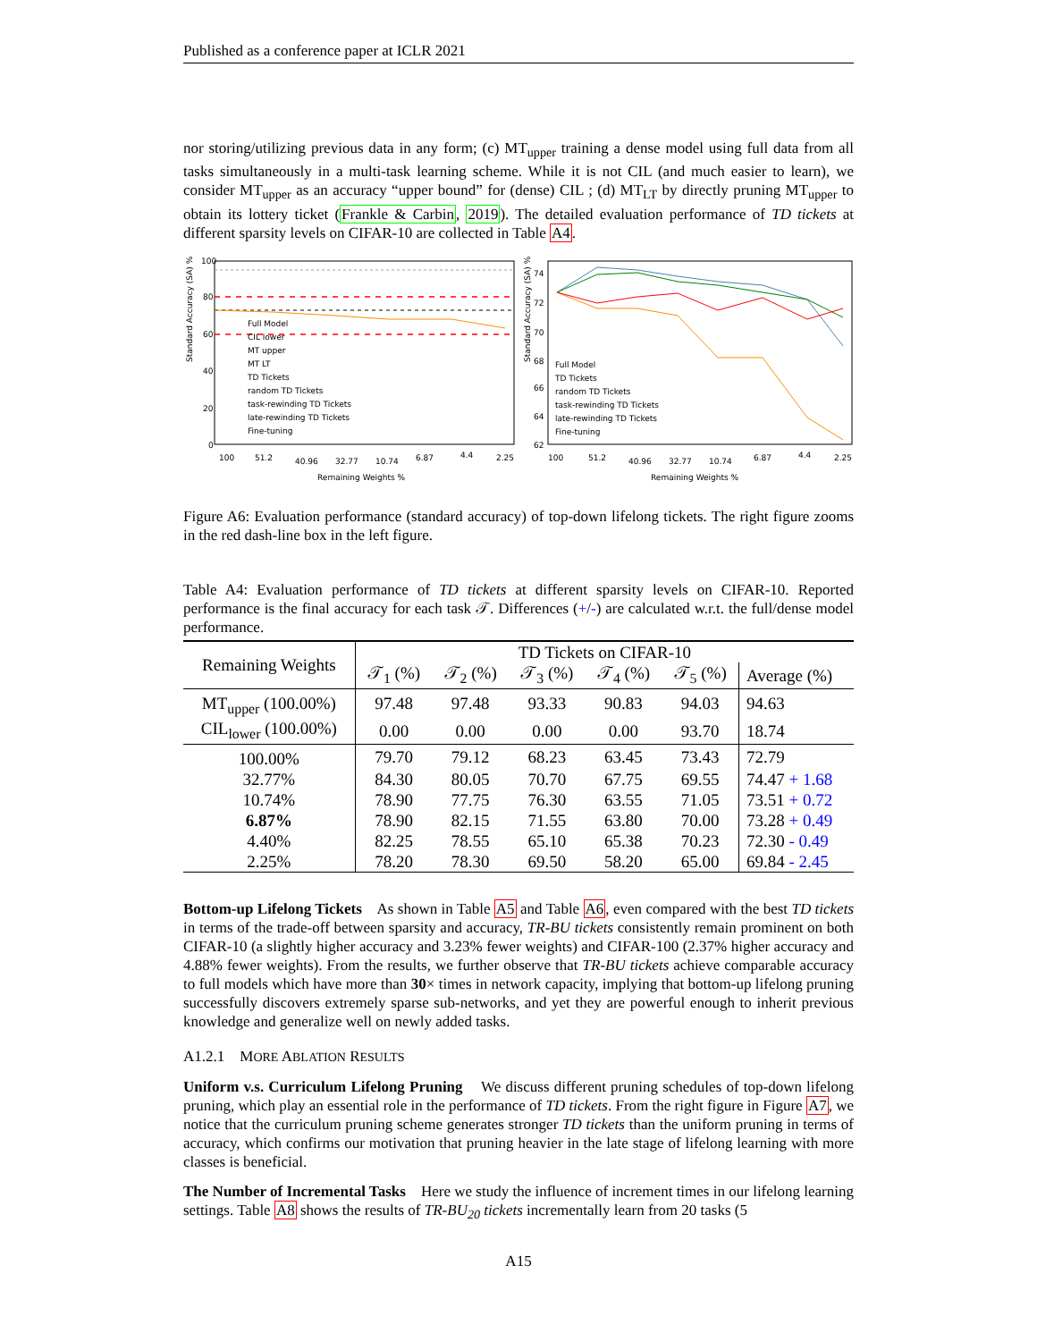Published as a conference paper at ICLR 2021
nor storing/utilizing previous data in any form; (c) MT<sub>upper</sub> training a dense model using full data from all tasks simultaneously in a multi-task learning scheme. While it is not CIL (and much easier to learn), we consider MT<sub>upper</sub> as an accuracy “upper bound” for (dense) CIL ; (d) MT<sub>LT</sub> by directly pruning MT<sub>upper</sub> to obtain its lottery ticket (Frankle & Carbin, 2019). The detailed evaluation performance of TD tickets at different sparsity levels on CIFAR-10 are collected in Table A4.
Standard Accuracy (SA) %
100
80
60
40
20
0
Full Model
CIL lower
MT upper
MT LT
TD Tickets
random TD Tickets
task-rewinding TD Tickets
late-rewinding TD Tickets
Fine-tuning
100
51.2
40.96
32.77
10.74
6.87
4.4
2.25
Remaining Weights %
Standard Accuracy (SA) %
74
72
70
68
66
64
62
Full Model
TD Tickets
random TD Tickets
task-rewinding TD Tickets
late-rewinding TD Tickets
Fine-tuning
100
51.2
40.96
32.77
10.74
6.87
4.4
2.25
Remaining Weights %
Figure A6: Evaluation performance (standard accuracy) of top-down lifelong tickets. The right figure zooms in the red dash-line box in the left figure.
Table A4: Evaluation performance of TD tickets at different sparsity levels on CIFAR-10. Reported performance is the final accuracy for each task 𝒯. Differences (+/-) are calculated w.r.t. the full/dense model performance.
| Remaining Weights | TD Tickets on CIFAR-10 | | | | | |
| --- | --- | --- | --- | --- | --- | --- |
| | 𝒯<sub>1</sub> (%) | 𝒯<sub>2</sub> (%) | 𝒯<sub>3</sub> (%) | 𝒯<sub>4</sub> (%) | 𝒯<sub>5</sub> (%) | Average (%) |
| MT<sub>upper</sub> (100.00%) | 97.48 | 97.48 | 93.33 | 90.83 | 94.03 | 94.63 |
| CIL<sub>lower</sub> (100.00%) | 0.00 | 0.00 | 0.00 | 0.00 | 93.70 | 18.74 |
| 100.00% | 79.70 | 79.12 | 68.23 | 63.45 | 73.43 | 72.79 |
| 32.77% | 84.30 | 80.05 | 70.70 | 67.75 | 69.55 | 74.47 + 1.68 |
| 10.74% | 78.90 | 77.75 | 76.30 | 63.55 | 71.05 | 73.51 + 0.72 |
| 6.87% | 78.90 | 82.15 | 71.55 | 63.80 | 70.00 | 73.28 + 0.49 |
| 4.40% | 82.25 | 78.55 | 65.10 | 65.38 | 70.23 | 72.30 - 0.49 |
| 2.25% | 78.20 | 78.30 | 69.50 | 58.20 | 65.00 | 69.84 - 2.45 |
Bottom-up Lifelong Tickets As shown in Table A5 and Table A6, even compared with the best TD tickets in terms of the trade-off between sparsity and accuracy, TR-BU tickets consistently remain prominent on both CIFAR-10 (a slightly higher accuracy and 3.23% fewer weights) and CIFAR-100 (2.37% higher accuracy and 4.88% fewer weights). From the results, we further observe that TR-BU tickets achieve comparable accuracy to full models which have more than 30× times in network capacity, implying that bottom-up lifelong pruning successfully discovers extremely sparse sub-networks, and yet they are powerful enough to inherit previous knowledge and generalize well on newly added tasks.
A1.2.1 MORE ABLATION RESULTS
Uniform v.s. Curriculum Lifelong Pruning We discuss different pruning schedules of top-down lifelong pruning, which play an essential role in the performance of TD tickets. From the right figure in Figure A7, we notice that the curriculum pruning scheme generates stronger TD tickets than the uniform pruning in terms of accuracy, which confirms our motivation that pruning heavier in the late stage of lifelong learning with more classes is beneficial.
The Number of Incremental Tasks Here we study the influence of increment times in our lifelong learning settings. Table A8 shows the results of TR-BU<sub>20</sub> tickets incrementally learn from 20 tasks (5
A15